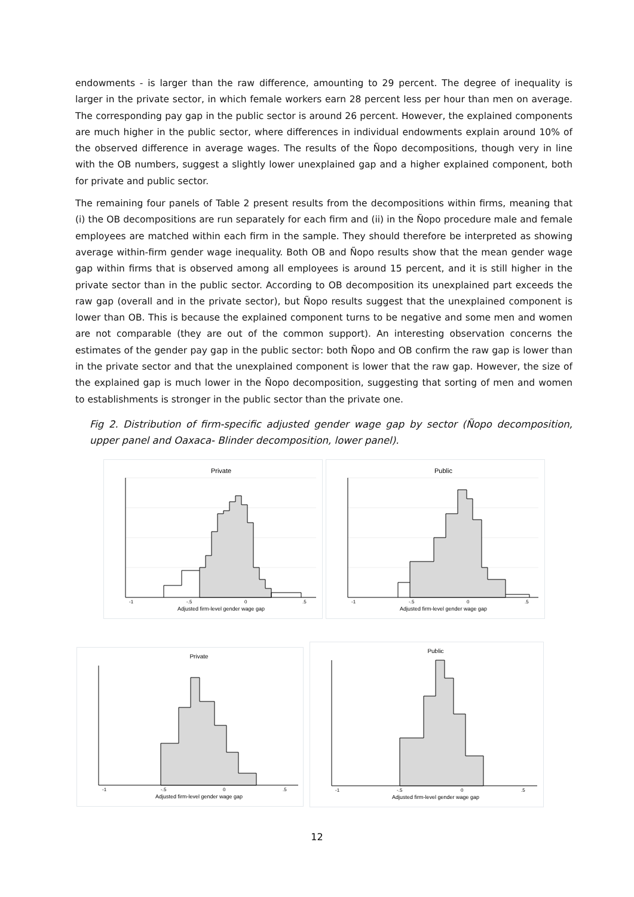endowments - is larger than the raw difference, amounting to 29 percent. The degree of inequality is larger in the private sector, in which female workers earn 28 percent less per hour than men on average. The corresponding pay gap in the public sector is around 26 percent. However, the explained components are much higher in the public sector, where differences in individual endowments explain around 10% of the observed difference in average wages. The results of the Ñopo decompositions, though very in line with the OB numbers, suggest a slightly lower unexplained gap and a higher explained component, both for private and public sector.
The remaining four panels of Table 2 present results from the decompositions within firms, meaning that (i) the OB decompositions are run separately for each firm and (ii) in the Ñopo procedure male and female employees are matched within each firm in the sample. They should therefore be interpreted as showing average within-firm gender wage inequality. Both OB and Ñopo results show that the mean gender wage gap within firms that is observed among all employees is around 15 percent, and it is still higher in the private sector than in the public sector. According to OB decomposition its unexplained part exceeds the raw gap (overall and in the private sector), but Ñopo results suggest that the unexplained component is lower than OB. This is because the explained component turns to be negative and some men and women are not comparable (they are out of the common support). An interesting observation concerns the estimates of the gender pay gap in the public sector: both Ñopo and OB confirm the raw gap is lower than in the private sector and that the unexplained component is lower that the raw gap. However, the size of the explained gap is much lower in the Ñopo decomposition, suggesting that sorting of men and women to establishments is stronger in the public sector than the private one.
Fig 2. Distribution of firm-specific adjusted gender wage gap by sector (Ñopo decomposition, upper panel and Oaxaca- Blinder decomposition, lower panel).
Private
-1
-.5
0
.5
Adjusted firm-level gender wage gap
Public
-1
-.5
0
.5
Adjusted firm-level gender wage gap
Private
-1
-.5
0
.5
Adjusted firm-level gender wage gap
Public
-1
-.5
0
.5
Adjusted firm-level gender wage gap
12